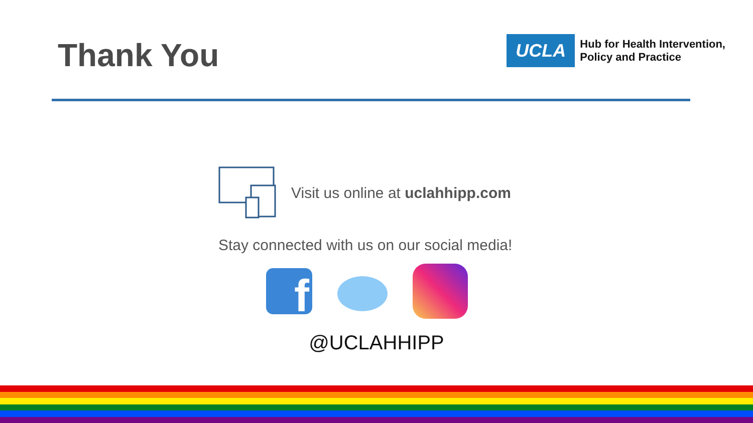Thank You
UCLA
Hub for Health Intervention,
Policy and Practice
Visit us online at uclahhipp.com
Stay connected with us on our social media!
f
@UCLAHHIPP